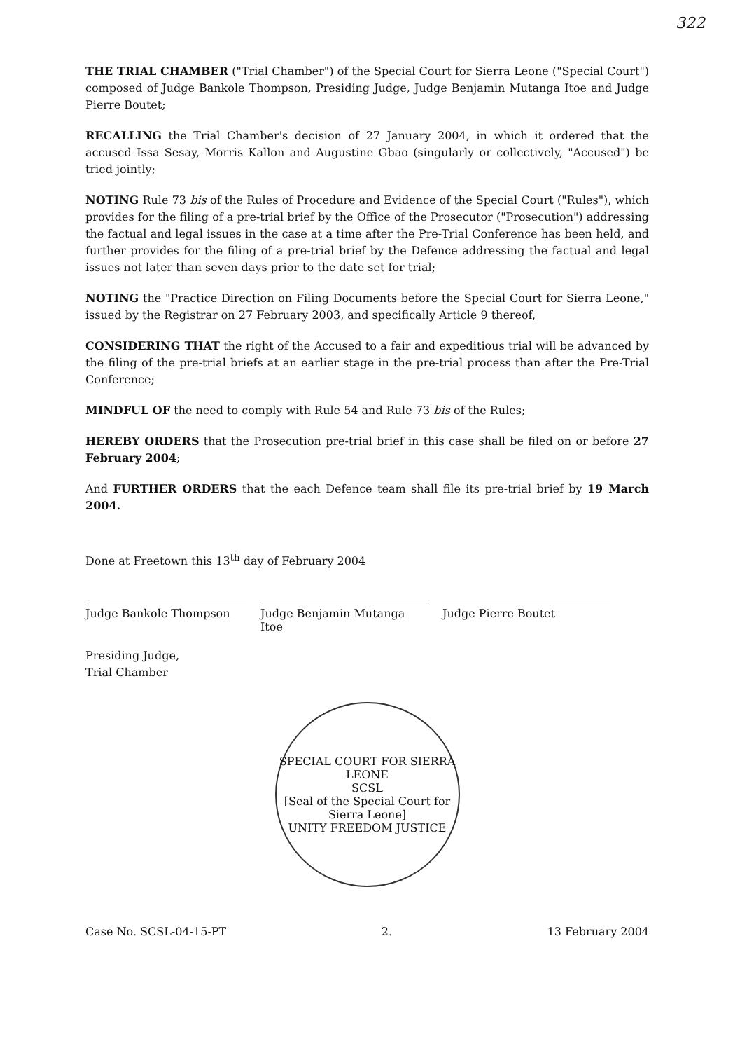322
THE TRIAL CHAMBER ("Trial Chamber") of the Special Court for Sierra Leone ("Special Court") composed of Judge Bankole Thompson, Presiding Judge, Judge Benjamin Mutanga Itoe and Judge Pierre Boutet;
RECALLING the Trial Chamber's decision of 27 January 2004, in which it ordered that the accused Issa Sesay, Morris Kallon and Augustine Gbao (singularly or collectively, "Accused") be tried jointly;
NOTING Rule 73 bis of the Rules of Procedure and Evidence of the Special Court ("Rules"), which provides for the filing of a pre-trial brief by the Office of the Prosecutor ("Prosecution") addressing the factual and legal issues in the case at a time after the Pre-Trial Conference has been held, and further provides for the filing of a pre-trial brief by the Defence addressing the factual and legal issues not later than seven days prior to the date set for trial;
NOTING the "Practice Direction on Filing Documents before the Special Court for Sierra Leone," issued by the Registrar on 27 February 2003, and specifically Article 9 thereof,
CONSIDERING THAT the right of the Accused to a fair and expeditious trial will be advanced by the filing of the pre-trial briefs at an earlier stage in the pre-trial process than after the Pre-Trial Conference;
MINDFUL OF the need to comply with Rule 54 and Rule 73 bis of the Rules;
HEREBY ORDERS that the Prosecution pre-trial brief in this case shall be filed on or before 27 February 2004;
And FURTHER ORDERS that the each Defence team shall file its pre-trial brief by 19 March 2004.
Done at Freetown this 13<sup>th</sup> day of February 2004
Judge Bankole Thompson Judge Benjamin Mutanga Itoe
Judge Pierre Boutet
Presiding Judge,
Trial Chamber
SPECIAL COURT FOR SIERRA LEONE
SCSL
[Seal of the Special Court for Sierra Leone]
UNITY FREEDOM JUSTICE
Case No. SCSL-04-15-PT 2. 13 February 2004